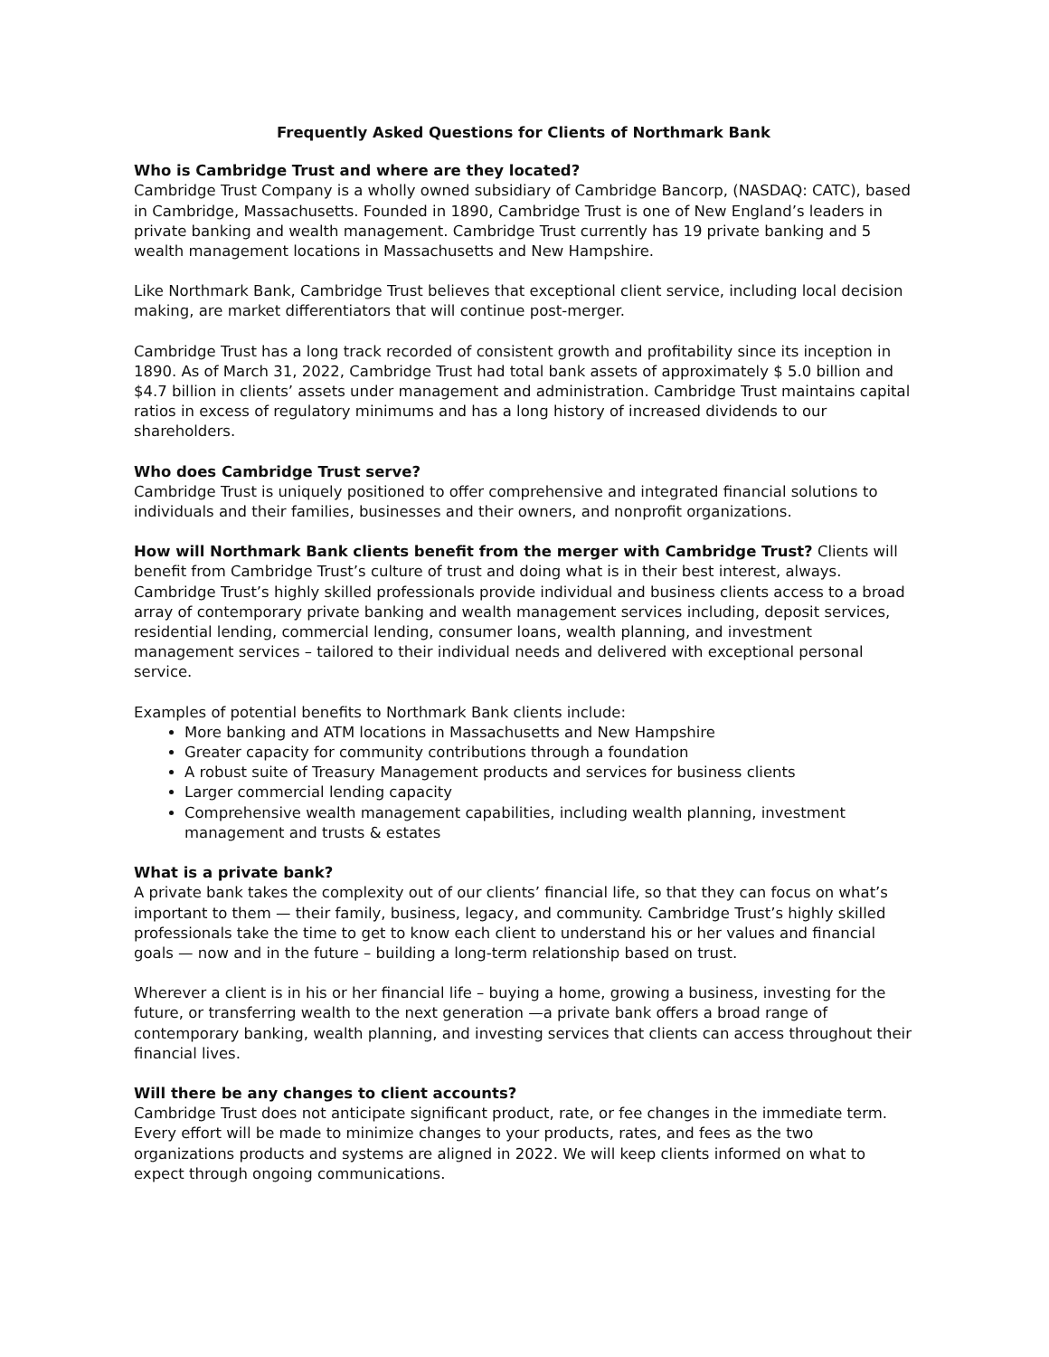Frequently Asked Questions for Clients of Northmark Bank
Who is Cambridge Trust and where are they located?
Cambridge Trust Company is a wholly owned subsidiary of Cambridge Bancorp, (NASDAQ: CATC), based in Cambridge, Massachusetts. Founded in 1890, Cambridge Trust is one of New England’s leaders in private banking and wealth management. Cambridge Trust currently has 19 private banking and 5 wealth management locations in Massachusetts and New Hampshire.
Like Northmark Bank, Cambridge Trust believes that exceptional client service, including local decision making, are market differentiators that will continue post-merger.
Cambridge Trust has a long track recorded of consistent growth and profitability since its inception in 1890. As of March 31, 2022, Cambridge Trust had total bank assets of approximately $ 5.0 billion and $4.7 billion in clients’ assets under management and administration. Cambridge Trust maintains capital ratios in excess of regulatory minimums and has a long history of increased dividends to our shareholders.
Who does Cambridge Trust serve?
Cambridge Trust is uniquely positioned to offer comprehensive and integrated financial solutions to individuals and their families, businesses and their owners, and nonprofit organizations.
How will Northmark Bank clients benefit from the merger with Cambridge Trust? Clients will benefit from Cambridge Trust’s culture of trust and doing what is in their best interest, always. Cambridge Trust’s highly skilled professionals provide individual and business clients access to a broad array of contemporary private banking and wealth management services including, deposit services, residential lending, commercial lending, consumer loans, wealth planning, and investment management services – tailored to their individual needs and delivered with exceptional personal service.
Examples of potential benefits to Northmark Bank clients include:
More banking and ATM locations in Massachusetts and New Hampshire
Greater capacity for community contributions through a foundation
A robust suite of Treasury Management products and services for business clients
Larger commercial lending capacity
Comprehensive wealth management capabilities, including wealth planning, investment management and trusts & estates
What is a private bank?
A private bank takes the complexity out of our clients’ financial life, so that they can focus on what’s important to them — their family, business, legacy, and community. Cambridge Trust’s highly skilled professionals take the time to get to know each client to understand his or her values and financial goals — now and in the future – building a long-term relationship based on trust.
Wherever a client is in his or her financial life – buying a home, growing a business, investing for the future, or transferring wealth to the next generation —a private bank offers a broad range of contemporary banking, wealth planning, and investing services that clients can access throughout their financial lives.
Will there be any changes to client accounts?
Cambridge Trust does not anticipate significant product, rate, or fee changes in the immediate term. Every effort will be made to minimize changes to your products, rates, and fees as the two organizations products and systems are aligned in 2022. We will keep clients informed on what to expect through ongoing communications.